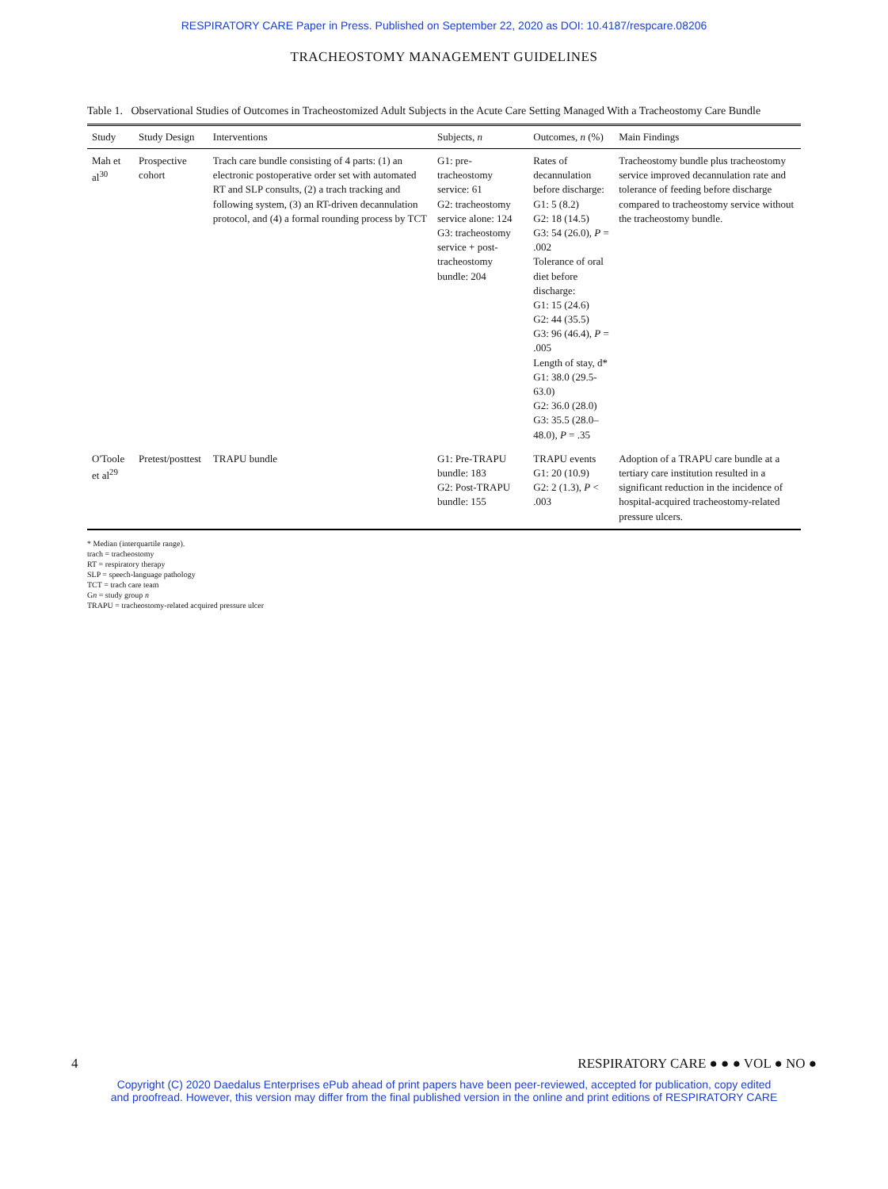RESPIRATORY CARE Paper in Press. Published on September 22, 2020 as DOI: 10.4187/respcare.08206
TRACHEOSTOMY MANAGEMENT GUIDELINES
Table 1. Observational Studies of Outcomes in Tracheostomized Adult Subjects in the Acute Care Setting Managed With a Tracheostomy Care Bundle
| Study | Study Design | Interventions | Subjects, n | Outcomes, n (%) | Main Findings |
| --- | --- | --- | --- | --- | --- |
| Mah et al<sup>30</sup> | Prospective cohort | Trach care bundle consisting of 4 parts: (1) an electronic postoperative order set with automated RT and SLP consults, (2) a trach tracking and following system, (3) an RT-driven decannulation protocol, and (4) a formal rounding process by TCT | G1: pre-tracheostomy service: 61 G2: tracheostomy service alone: 124 G3: tracheostomy service + post-tracheostomy bundle: 204 | Rates of decannulation before discharge: G1: 5 (8.2) G2: 18 (14.5) G3: 54 (26.0), P = .002 Tolerance of oral diet before discharge: G1: 15 (24.6) G2: 44 (35.5) G3: 96 (46.4), P = .005 Length of stay, d* G1: 38.0 (29.5-63.0) G2: 36.0 (28.0) G3: 35.5 (28.0–48.0), P = .35 | Tracheostomy bundle plus tracheostomy service improved decannulation rate and tolerance of feeding before discharge compared to tracheostomy service without the tracheostomy bundle. |
| O'Toole et al<sup>29</sup> | Pretest/posttest | TRAPU bundle | G1: Pre-TRAPU bundle: 183 G2: Post-TRAPU bundle: 155 | TRAPU events G1: 20 (10.9) G2: 2 (1.3), P < .003 | Adoption of a TRAPU care bundle at a tertiary care institution resulted in a significant reduction in the incidence of hospital-acquired tracheostomy-related pressure ulcers. |
* Median (interquartile range).
trach = tracheostomy
RT = respiratory therapy
SLP = speech-language pathology
TCT = trach care team
Gn = study group n
TRAPU = tracheostomy-related acquired pressure ulcer
4 RESPIRATORY CARE ● ● ● VOL ● NO ●
Copyright (C) 2020 Daedalus Enterprises ePub ahead of print papers have been peer-reviewed, accepted for publication, copy edited
and proofread. However, this version may differ from the final published version in the online and print editions of RESPIRATORY CARE